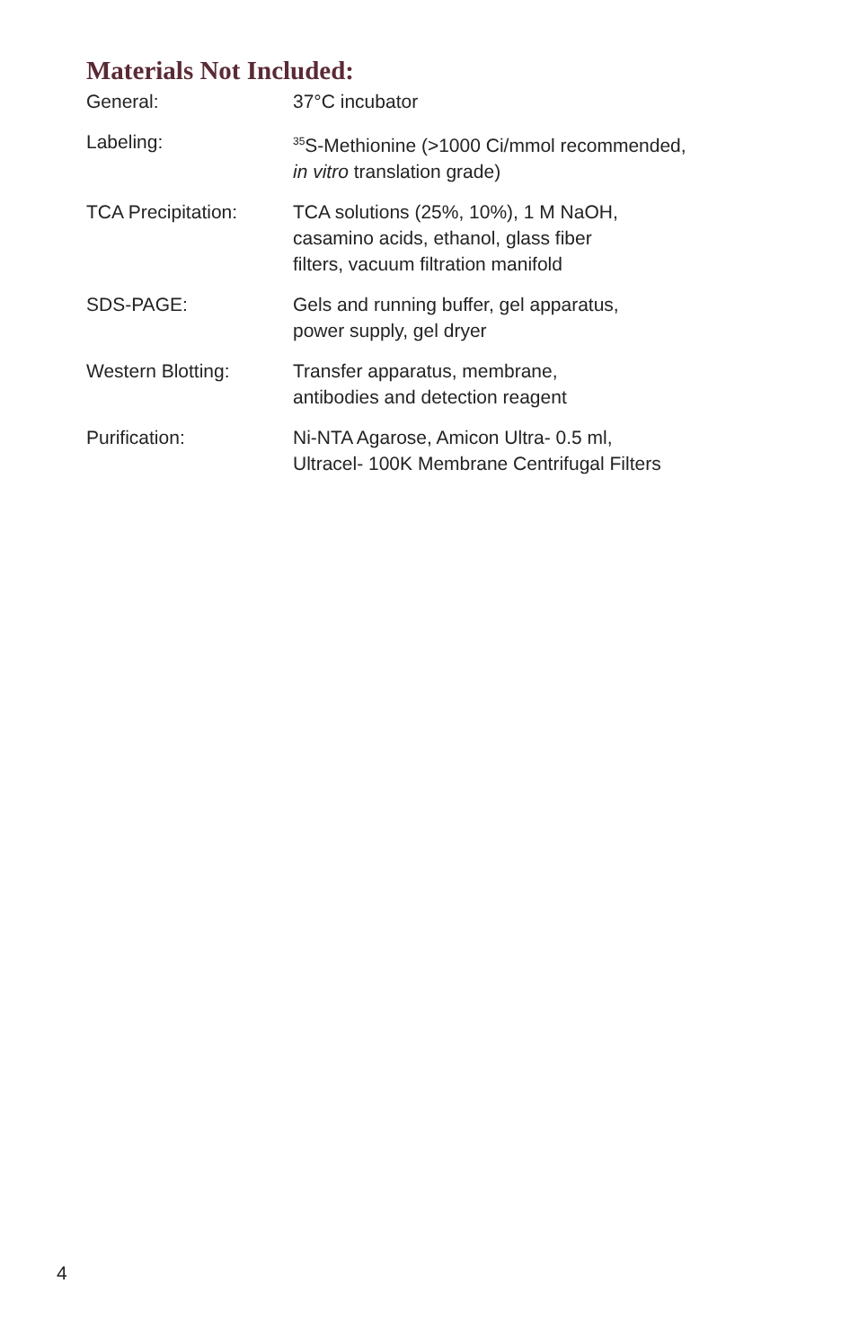Materials Not Included:
| General: | 37°C incubator |
| Labeling: | <sup>35</sup>S-Methionine (>1000 Ci/mmol recommended, in vitro translation grade) |
| TCA Precipitation: | TCA solutions (25%, 10%), 1 M NaOH, casamino acids, ethanol, glass fiber filters, vacuum filtration manifold |
| SDS-PAGE: | Gels and running buffer, gel apparatus, power supply, gel dryer |
| Western Blotting: | Transfer apparatus, membrane, antibodies and detection reagent |
| Purification: | Ni-NTA Agarose, Amicon Ultra- 0.5 ml, Ultracel- 100K Membrane Centrifugal Filters |
4